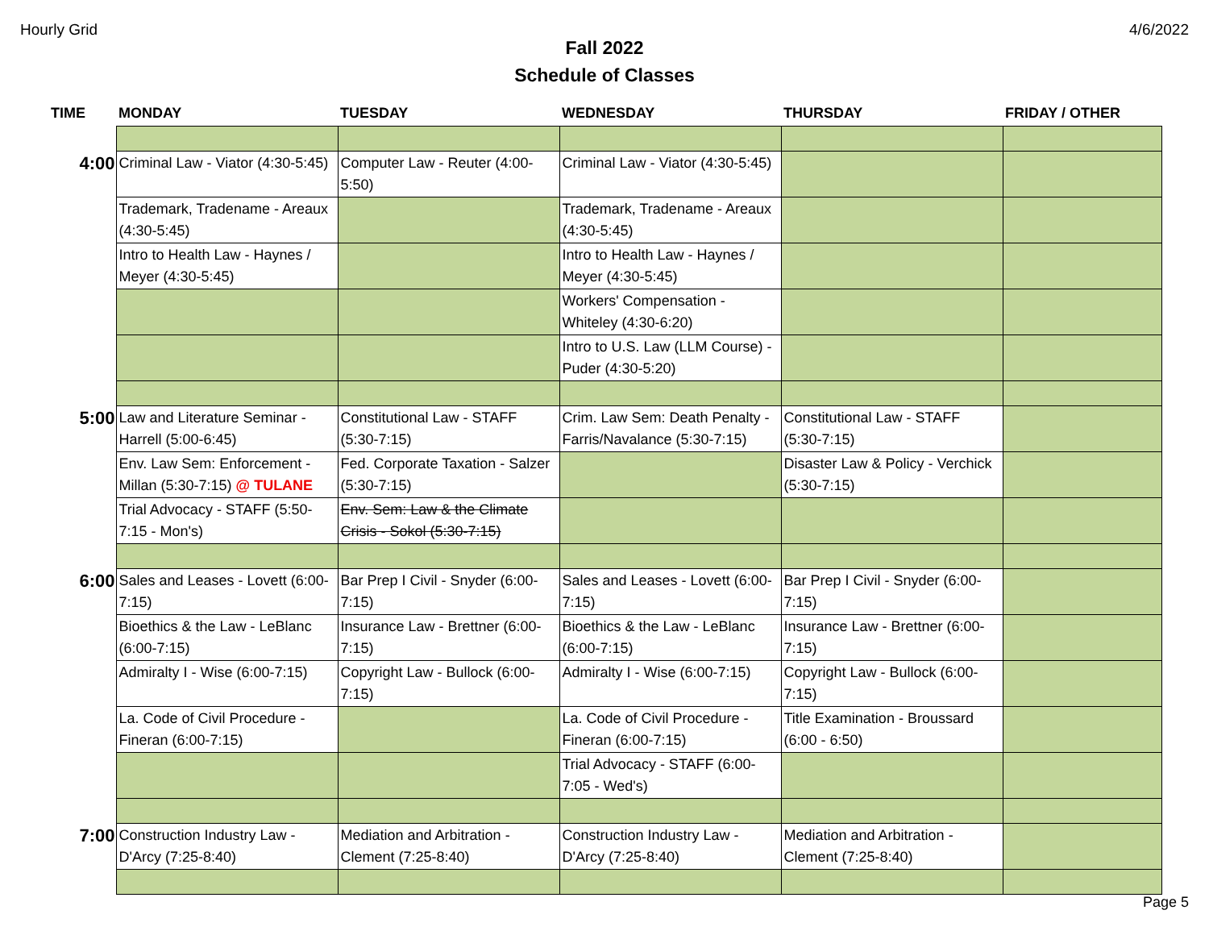Hourly Grid 4/6/2022
Fall 2022
Schedule of Classes
| TIME | MONDAY | TUESDAY | WEDNESDAY | THURSDAY | FRIDAY / OTHER |
| --- | --- | --- | --- | --- | --- |
| 4:00 | Criminal Law - Viator (4:30-5:45) | Computer Law - Reuter (4:00-5:50) | Criminal Law - Viator (4:30-5:45) | | |
| | Trademark, Tradename - Areaux (4:30-5:45) | | Trademark, Tradename - Areaux (4:30-5:45) | | |
| | Intro to Health Law - Haynes / Meyer (4:30-5:45) | | Intro to Health Law - Haynes / Meyer (4:30-5:45) | | |
| | | | Workers' Compensation - Whiteley (4:30-6:20) | | |
| | | | Intro to U.S. Law (LLM Course) - Puder (4:30-5:20) | | |
| 5:00 | Law and Literature Seminar - Harrell (5:00-6:45) | Constitutional Law - STAFF (5:30-7:15) | Crim. Law Sem: Death Penalty - Farris/Navalance (5:30-7:15) | Constitutional Law - STAFF (5:30-7:15) | |
| | Env. Law Sem: Enforcement - Millan (5:30-7:15) @ TULANE | Fed. Corporate Taxation - Salzer (5:30-7:15) | | Disaster Law & Policy - Verchick (5:30-7:15) | |
| | Trial Advocacy - STAFF (5:50-7:15 - Mon's) | Env. Sem: Law & the Climate Crisis - Sokol (5:30-7:15) | | | |
| 6:00 | Sales and Leases - Lovett (6:00-7:15) | Bar Prep I Civil - Snyder (6:00-7:15) | Sales and Leases - Lovett (6:00-7:15) | Bar Prep I Civil - Snyder (6:00-7:15) | |
| | Bioethics & the Law - LeBlanc (6:00-7:15) | Insurance Law - Brettner (6:00-7:15) | Bioethics & the Law - LeBlanc (6:00-7:15) | Insurance Law - Brettner (6:00-7:15) | |
| | Admiralty I - Wise (6:00-7:15) | Copyright Law - Bullock (6:00-7:15) | Admiralty I - Wise (6:00-7:15) | Copyright Law - Bullock (6:00-7:15) | |
| | La. Code of Civil Procedure - Fineran (6:00-7:15) | | La. Code of Civil Procedure - Fineran (6:00-7:15) | Title Examination - Broussard (6:00 - 6:50) | |
| | | | Trial Advocacy - STAFF (6:00-7:05 - Wed's) | | |
| 7:00 | Construction Industry Law - D'Arcy (7:25-8:40) | Mediation and Arbitration - Clement (7:25-8:40) | Construction Industry Law - D'Arcy (7:25-8:40) | Mediation and Arbitration - Clement (7:25-8:40) | |
Page 5